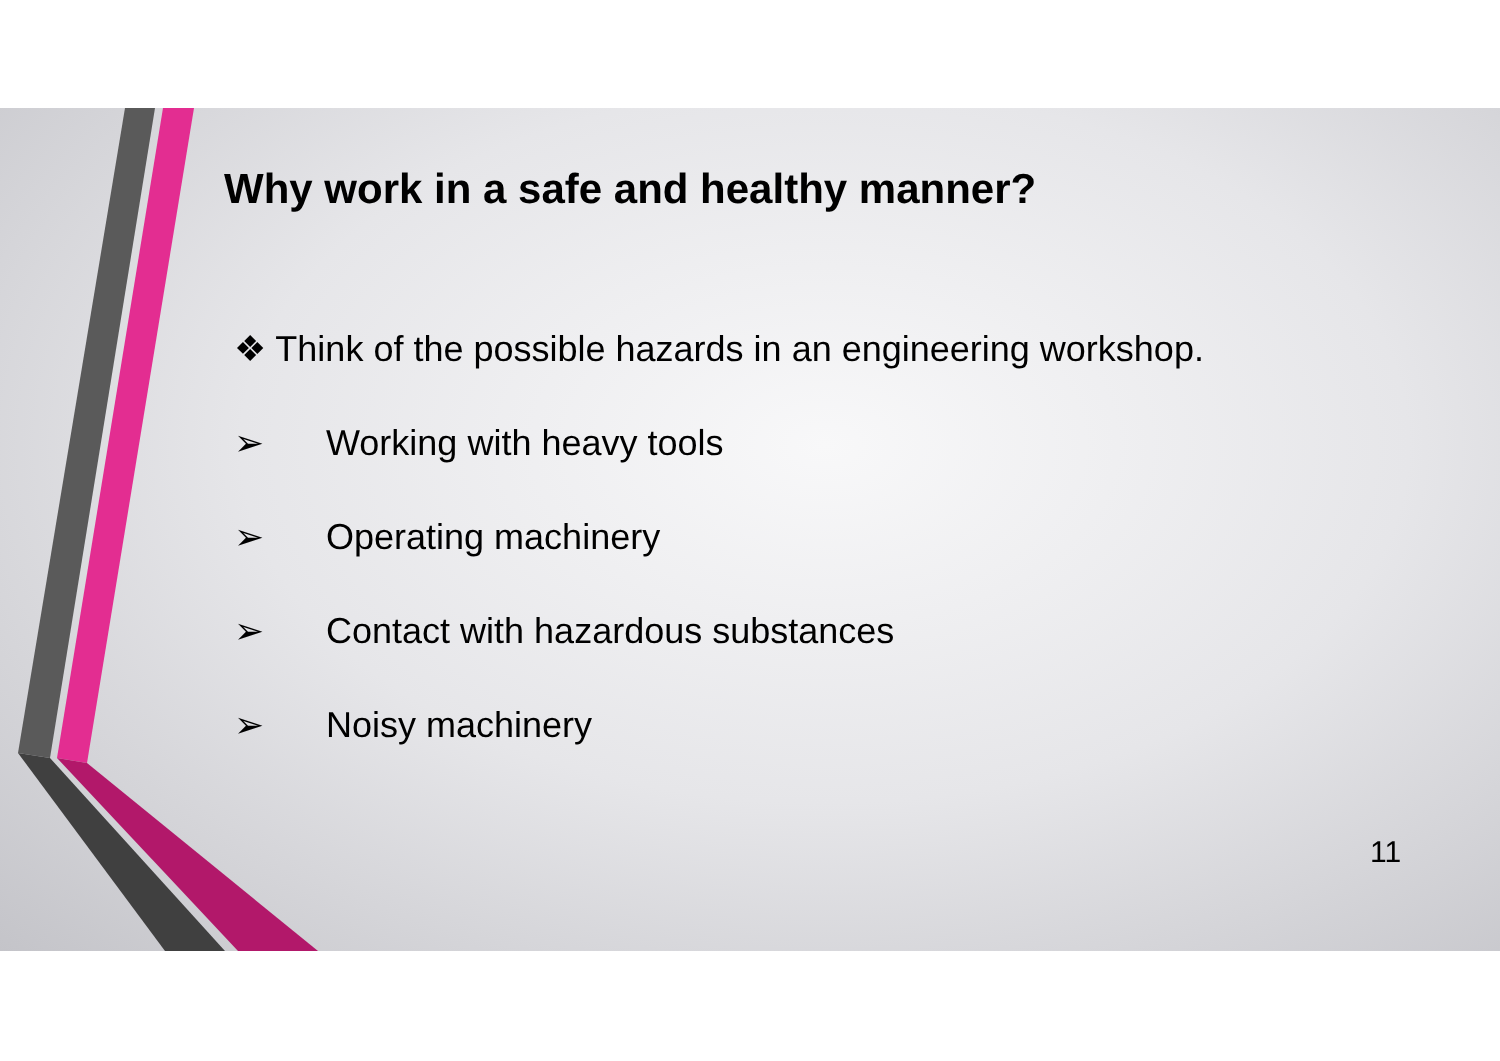Why work in a safe and healthy manner?
❖ Think of the possible hazards in an engineering workshop.
➢ Working with heavy tools
➢ Operating machinery
➢ Contact with hazardous substances
➢ Noisy machinery
11